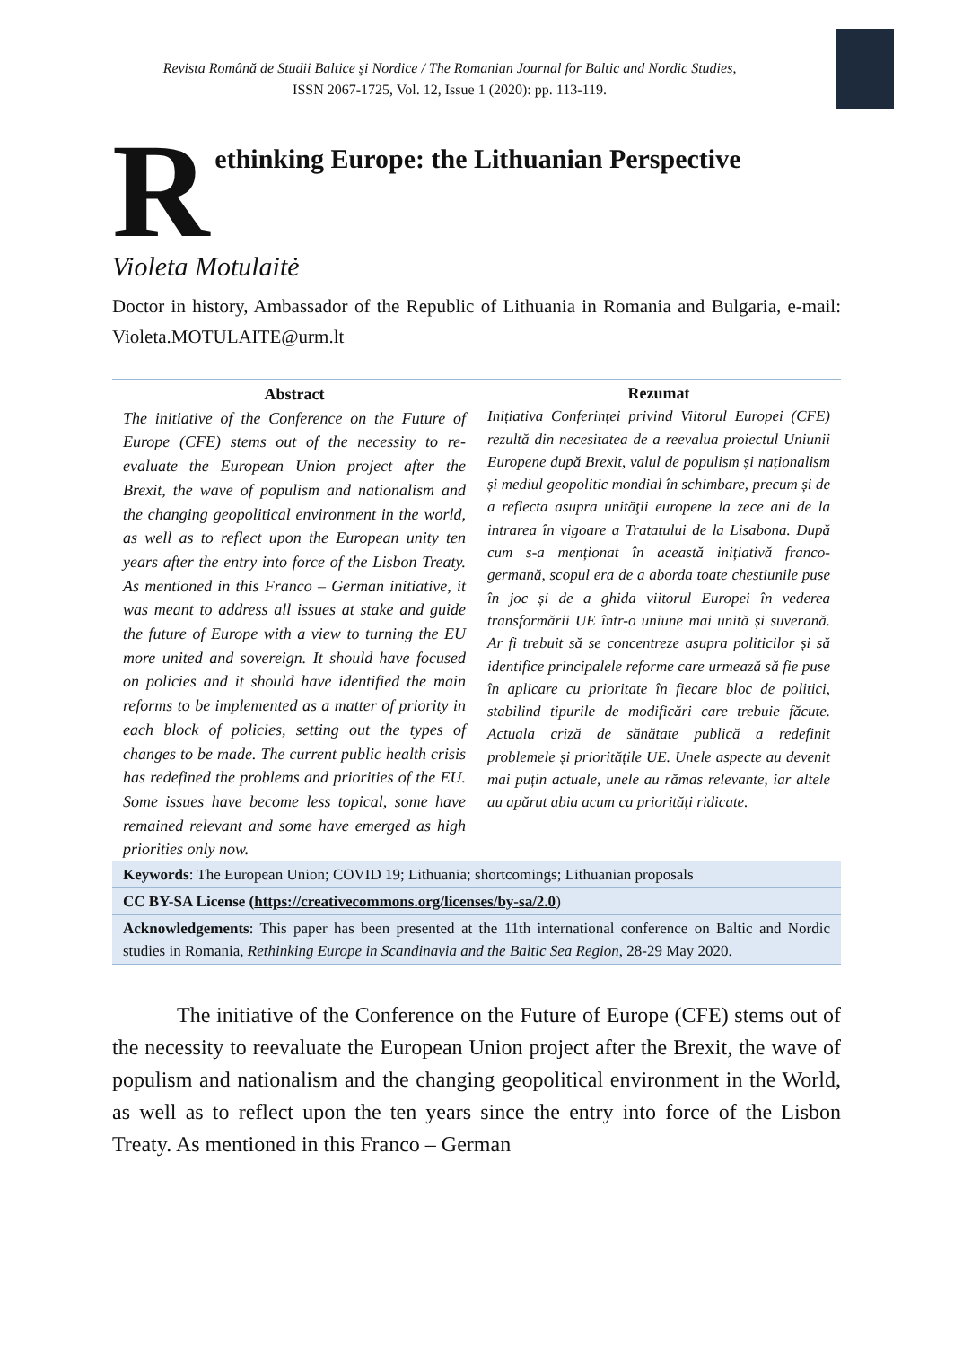Revista Română de Studii Baltice şi Nordice / The Romanian Journal for Baltic and Nordic Studies,
ISSN 2067-1725, Vol. 12, Issue 1 (2020): pp. 113-119.
R
ethinking Europe: the Lithuanian Perspective
Violeta Motulaitė
Doctor in history, Ambassador of the Republic of Lithuania in Romania and Bulgaria, e-mail: Violeta.MOTULAITE@urm.lt
Abstract
The initiative of the Conference on the Future of Europe (CFE) stems out of the necessity to re-evaluate the European Union project after the Brexit, the wave of populism and nationalism and the changing geopolitical environment in the world, as well as to reflect upon the European unity ten years after the entry into force of the Lisbon Treaty. As mentioned in this Franco – German initiative, it was meant to address all issues at stake and guide the future of Europe with a view to turning the EU more united and sovereign. It should have focused on policies and it should have identified the main reforms to be implemented as a matter of priority in each block of policies, setting out the types of changes to be made. The current public health crisis has redefined the problems and priorities of the EU. Some issues have become less topical, some have remained relevant and some have emerged as high priorities only now.
Rezumat
Inițiativa Conferinței privind Viitorul Europei (CFE) rezultă din necesitatea de a reevalua proiectul Uniunii Europene după Brexit, valul de populism și naționalism și mediul geopolitic mondial în schimbare, precum și de a reflecta asupra unităţii europene la zece ani de la intrarea în vigoare a Tratatului de la Lisabona. După cum s-a menționat în această inițiativă franco-germană, scopul era de a aborda toate chestiunile puse în joc și de a ghida viitorul Europei în vederea transformării UE într-o uniune mai unită și suverană. Ar fi trebuit să se concentreze asupra politicilor și să identifice principalele reforme care urmează să fie puse în aplicare cu prioritate în fiecare bloc de politici, stabilind tipurile de modificări care trebuie făcute. Actuala criză de sănătate publică a redefinit problemele și prioritățile UE. Unele aspecte au devenit mai puțin actuale, unele au rămas relevante, iar altele au apărut abia acum ca priorități ridicate.
Keywords: The European Union; COVID 19; Lithuania; shortcomings; Lithuanian proposals
CC BY-SA License (https://creativecommons.org/licenses/by-sa/2.0)
Acknowledgements: This paper has been presented at the 11th international conference on Baltic and Nordic studies in Romania, Rethinking Europe in Scandinavia and the Baltic Sea Region, 28-29 May 2020.
   The initiative of the Conference on the Future of Europe (CFE) stems out of the necessity to reevaluate the European Union project after the Brexit, the wave of populism and nationalism and the changing geopolitical environment in the World, as well as to reflect upon the ten years since the entry into force of the Lisbon Treaty. As mentioned in this Franco – German